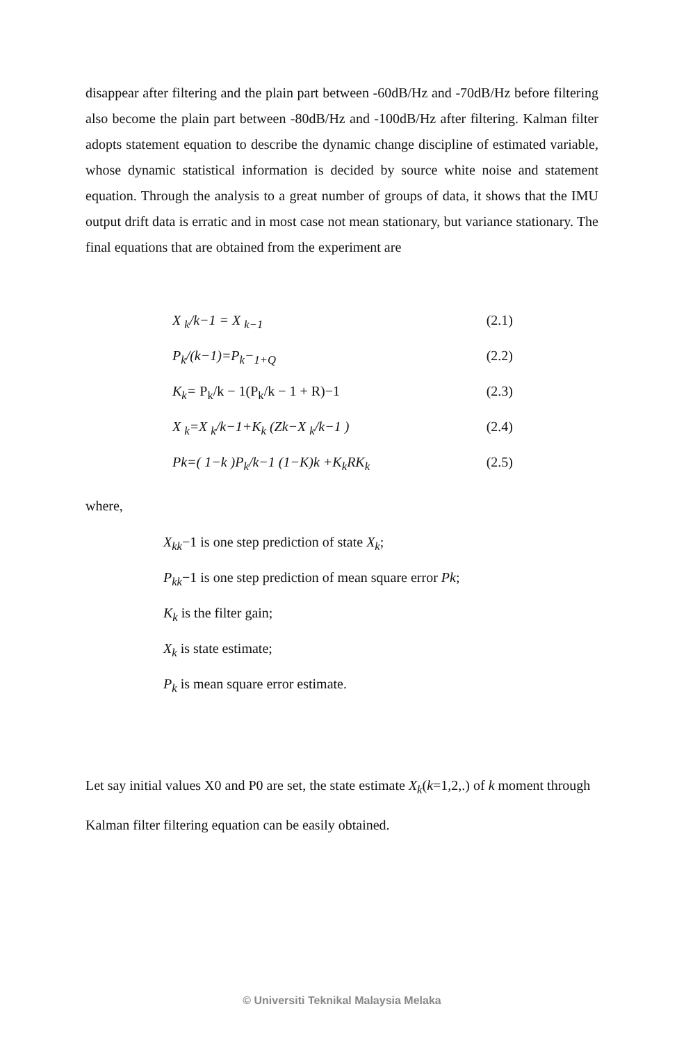disappear after filtering and the plain part between -60dB/Hz and -70dB/Hz before filtering also become the plain part between -80dB/Hz and -100dB/Hz after filtering. Kalman filter adopts statement equation to describe the dynamic change discipline of estimated variable, whose dynamic statistical information is decided by source white noise and statement equation. Through the analysis to a great number of groups of data, it shows that the IMU output drift data is erratic and in most case not mean stationary, but variance stationary. The final equations that are obtained from the experiment are
X <sub>k</sub>/k−1 = X <sub>k−1</sub> (2.1)
P<sub>k</sub>/(k−1)=P<sub>k</sub>−<sub>1+Q</sub> (2.2)
K<sub>k</sub>= P<sub>k</sub>/k − 1(P<sub>k</sub>/k − 1 + R)−1 (2.3)
X <sub>k</sub>=X <sub>k</sub>/k−1+K<sub>k</sub> (Zk−X <sub>k</sub>/k−1 ) (2.4)
Pk=( 1−k )P<sub>k</sub>/k−1 (1−K)k +K<sub>k</sub>RK<sub>k</sub> (2.5)
where,
X<sub>kk</sub>−1 is one step prediction of state X<sub>k</sub>;
P<sub>kk</sub>−1 is one step prediction of mean square error Pk;
K<sub>k</sub> is the filter gain;
X<sub>k</sub> is state estimate;
P<sub>k</sub> is mean square error estimate.
Let say initial values X0 and P0 are set, the state estimate X<sub>k</sub>(k=1,2,.) of k moment through
Kalman filter filtering equation can be easily obtained.
© Universiti Teknikal Malaysia Melaka